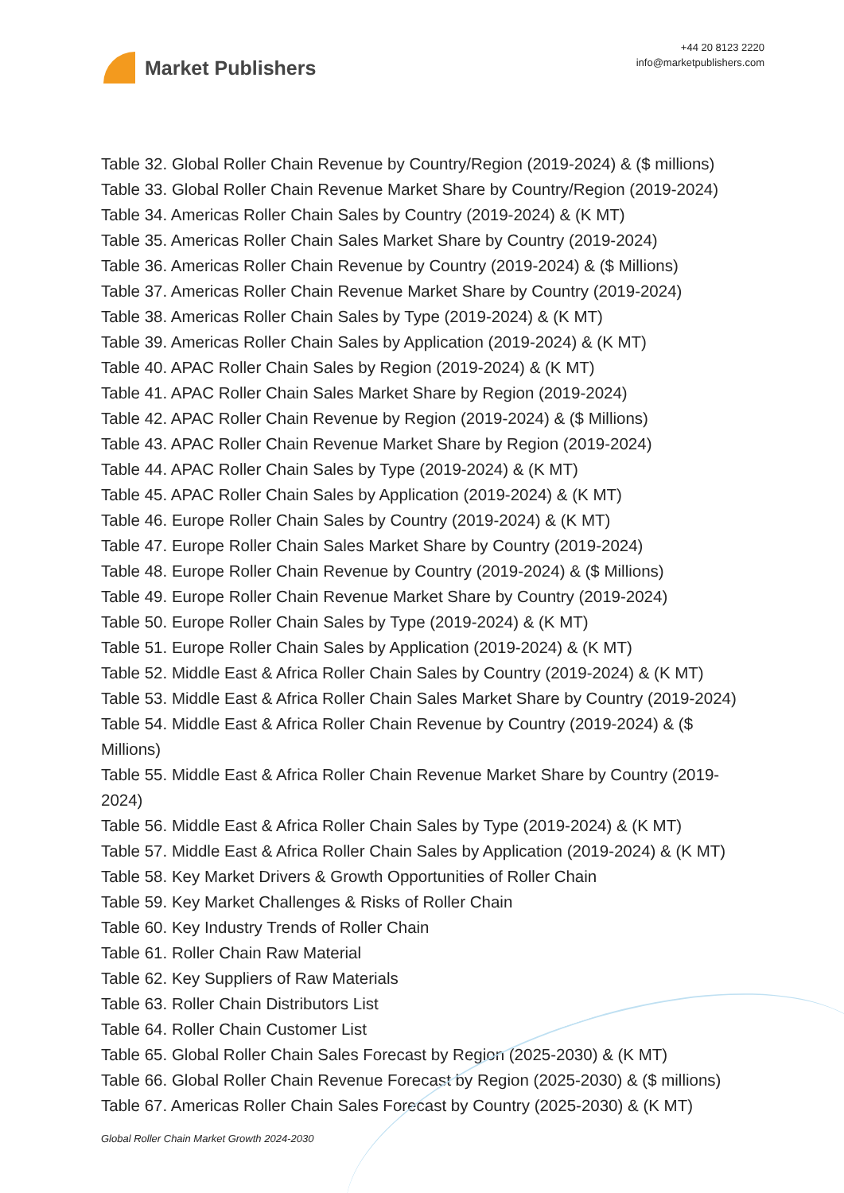Market Publishers
+44 20 8123 2220
info@marketpublishers.com
Table 32. Global Roller Chain Revenue by Country/Region (2019-2024) & ($ millions)
Table 33. Global Roller Chain Revenue Market Share by Country/Region (2019-2024)
Table 34. Americas Roller Chain Sales by Country (2019-2024) & (K MT)
Table 35. Americas Roller Chain Sales Market Share by Country (2019-2024)
Table 36. Americas Roller Chain Revenue by Country (2019-2024) & ($ Millions)
Table 37. Americas Roller Chain Revenue Market Share by Country (2019-2024)
Table 38. Americas Roller Chain Sales by Type (2019-2024) & (K MT)
Table 39. Americas Roller Chain Sales by Application (2019-2024) & (K MT)
Table 40. APAC Roller Chain Sales by Region (2019-2024) & (K MT)
Table 41. APAC Roller Chain Sales Market Share by Region (2019-2024)
Table 42. APAC Roller Chain Revenue by Region (2019-2024) & ($ Millions)
Table 43. APAC Roller Chain Revenue Market Share by Region (2019-2024)
Table 44. APAC Roller Chain Sales by Type (2019-2024) & (K MT)
Table 45. APAC Roller Chain Sales by Application (2019-2024) & (K MT)
Table 46. Europe Roller Chain Sales by Country (2019-2024) & (K MT)
Table 47. Europe Roller Chain Sales Market Share by Country (2019-2024)
Table 48. Europe Roller Chain Revenue by Country (2019-2024) & ($ Millions)
Table 49. Europe Roller Chain Revenue Market Share by Country (2019-2024)
Table 50. Europe Roller Chain Sales by Type (2019-2024) & (K MT)
Table 51. Europe Roller Chain Sales by Application (2019-2024) & (K MT)
Table 52. Middle East & Africa Roller Chain Sales by Country (2019-2024) & (K MT)
Table 53. Middle East & Africa Roller Chain Sales Market Share by Country (2019-2024)
Table 54. Middle East & Africa Roller Chain Revenue by Country (2019-2024) & ($ Millions)
Table 55. Middle East & Africa Roller Chain Revenue Market Share by Country (2019-2024)
Table 56. Middle East & Africa Roller Chain Sales by Type (2019-2024) & (K MT)
Table 57. Middle East & Africa Roller Chain Sales by Application (2019-2024) & (K MT)
Table 58. Key Market Drivers & Growth Opportunities of Roller Chain
Table 59. Key Market Challenges & Risks of Roller Chain
Table 60. Key Industry Trends of Roller Chain
Table 61. Roller Chain Raw Material
Table 62. Key Suppliers of Raw Materials
Table 63. Roller Chain Distributors List
Table 64. Roller Chain Customer List
Table 65. Global Roller Chain Sales Forecast by Region (2025-2030) & (K MT)
Table 66. Global Roller Chain Revenue Forecast by Region (2025-2030) & ($ millions)
Table 67. Americas Roller Chain Sales Forecast by Country (2025-2030) & (K MT)
Global Roller Chain Market Growth 2024-2030